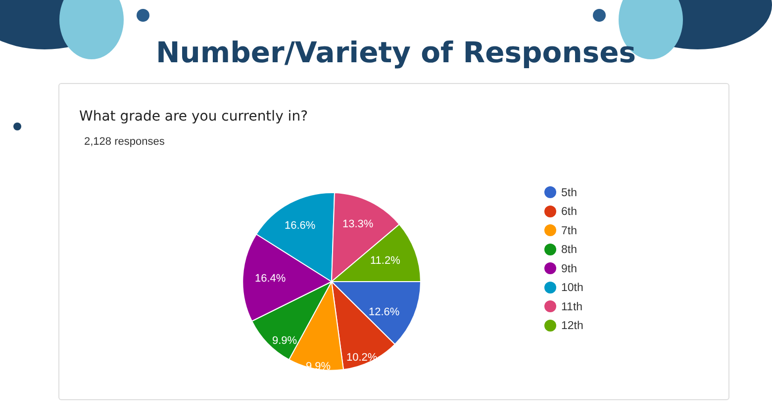Number/Variety of Responses
What grade are you currently in?
2,128 responses
12.6%
10.2%
9.9%
9.9%
16.4%
16.6%
13.3%
11.2%
5th
6th
7th
8th
9th
10th
11th
12th